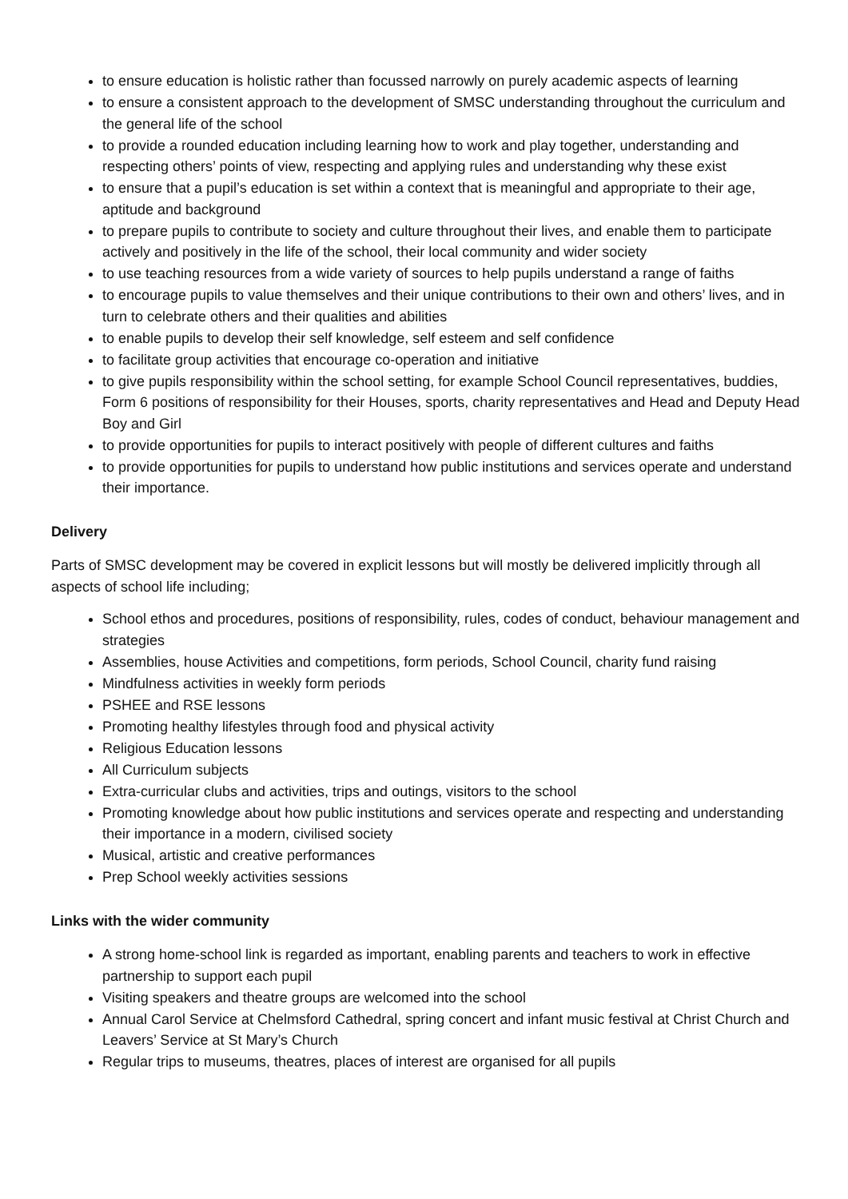to ensure education is holistic rather than focussed narrowly on purely academic aspects of learning
to ensure a consistent approach to the development of SMSC understanding throughout the curriculum and the general life of the school
to provide a rounded education including learning how to work and play together, understanding and respecting others’ points of view, respecting and applying rules and understanding why these exist
to ensure that a pupil’s education is set within a context that is meaningful and appropriate to their age, aptitude and background
to prepare pupils to contribute to society and culture throughout their lives, and enable them to participate actively and positively in the life of the school, their local community and wider society
to use teaching resources from a wide variety of sources to help pupils understand a range of faiths
to encourage pupils to value themselves and their unique contributions to their own and others’ lives, and in turn to celebrate others and their qualities and abilities
to enable pupils to develop their self knowledge, self esteem and self confidence
to facilitate group activities that encourage co-operation and initiative
to give pupils responsibility within the school setting, for example School Council representatives, buddies, Form 6 positions of responsibility for their Houses, sports, charity representatives and Head and Deputy Head Boy and Girl
to provide opportunities for pupils to interact positively with people of different cultures and faiths
to provide opportunities for pupils to understand how public institutions and services operate and understand their importance.
Delivery
Parts of SMSC development may be covered in explicit lessons but will mostly be delivered implicitly through all aspects of school life including;
School ethos and procedures, positions of responsibility, rules, codes of conduct, behaviour management and strategies
Assemblies, house Activities and competitions, form periods, School Council, charity fund raising
Mindfulness activities in weekly form periods
PSHEE and RSE lessons
Promoting healthy lifestyles through food and physical activity
Religious Education lessons
All Curriculum subjects
Extra-curricular clubs and activities, trips and outings, visitors to the school
Promoting knowledge about how public institutions and services operate and respecting and understanding their importance in a modern, civilised society
Musical, artistic and creative performances
Prep School weekly activities sessions
Links with the wider community
A strong home-school link is regarded as important, enabling parents and teachers to work in effective partnership to support each pupil
Visiting speakers and theatre groups are welcomed into the school
Annual Carol Service at Chelmsford Cathedral, spring concert and infant music festival at Christ Church and Leavers’ Service at St Mary’s Church
Regular trips to museums, theatres, places of interest are organised for all pupils